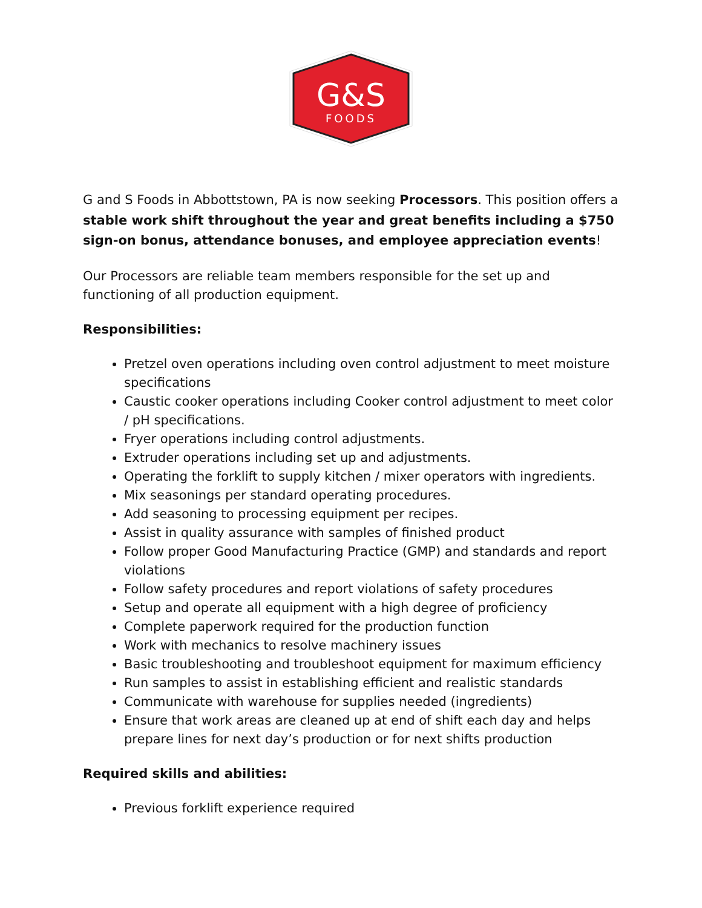G&S
FOODS
G and S Foods in Abbottstown, PA is now seeking Processors. This position offers a stable work shift throughout the year and great benefits including a $750 sign-on bonus, attendance bonuses, and employee appreciation events!
Our Processors are reliable team members responsible for the set up and functioning of all production equipment.
Responsibilities:
Pretzel oven operations including oven control adjustment to meet moisture specifications
Caustic cooker operations including Cooker control adjustment to meet color / pH specifications.
Fryer operations including control adjustments.
Extruder operations including set up and adjustments.
Operating the forklift to supply kitchen / mixer operators with ingredients.
Mix seasonings per standard operating procedures.
Add seasoning to processing equipment per recipes.
Assist in quality assurance with samples of finished product
Follow proper Good Manufacturing Practice (GMP) and standards and report violations
Follow safety procedures and report violations of safety procedures
Setup and operate all equipment with a high degree of proficiency
Complete paperwork required for the production function
Work with mechanics to resolve machinery issues
Basic troubleshooting and troubleshoot equipment for maximum efficiency
Run samples to assist in establishing efficient and realistic standards
Communicate with warehouse for supplies needed (ingredients)
Ensure that work areas are cleaned up at end of shift each day and helps prepare lines for next day’s production or for next shifts production
Required skills and abilities:
Previous forklift experience required